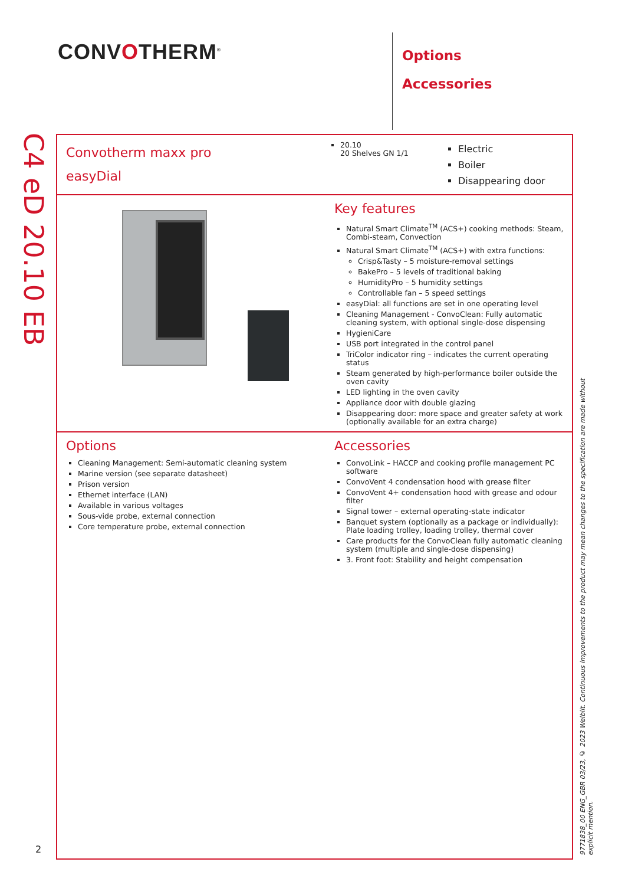CONVOTHERM<sup>®</sup>
Options
Accessories
C4 eD 20.10 EB
Convotherm maxx pro
easyDial
20.10
20 Shelves GN 1/1
Electric
Boiler
Disappearing door
Key features
Natural Smart Climate<sup>TM</sup> (ACS+) cooking methods: Steam, Combi-steam, Convection
Natural Smart Climate<sup>TM</sup> (ACS+) with extra functions:
Crisp&Tasty – 5 moisture-removal settings
BakePro – 5 levels of traditional baking
HumidityPro – 5 humidity settings
Controllable fan – 5 speed settings
easyDial: all functions are set in one operating level
Cleaning Management - ConvoClean: Fully automatic cleaning system, with optional single-dose dispensing
HygieniCare
USB port integrated in the control panel
TriColor indicator ring – indicates the current operating status
Steam generated by high-performance boiler outside the oven cavity
LED lighting in the oven cavity
Appliance door with double glazing
Disappearing door: more space and greater safety at work (optionally available for an extra charge)
Options
Cleaning Management: Semi-automatic cleaning system
Marine version (see separate datasheet)
Prison version
Ethernet interface (LAN)
Available in various voltages
Sous-vide probe, external connection
Core temperature probe, external connection
Accessories
ConvoLink – HACCP and cooking profile management PC software
ConvoVent 4 condensation hood with grease filter
ConvoVent 4+ condensation hood with grease and odour filter
Signal tower – external operating-state indicator
Banquet system (optionally as a package or individually): Plate loading trolley, loading trolley, thermal cover
Care products for the ConvoClean fully automatic cleaning system (multiple and single-dose dispensing)
3. Front foot: Stability and height compensation
2
9771838_00 ENG_GBR 03/23, © 2023 Welbilt. Continuous improvements to the product may mean changes to the specification are made without explicit mention.